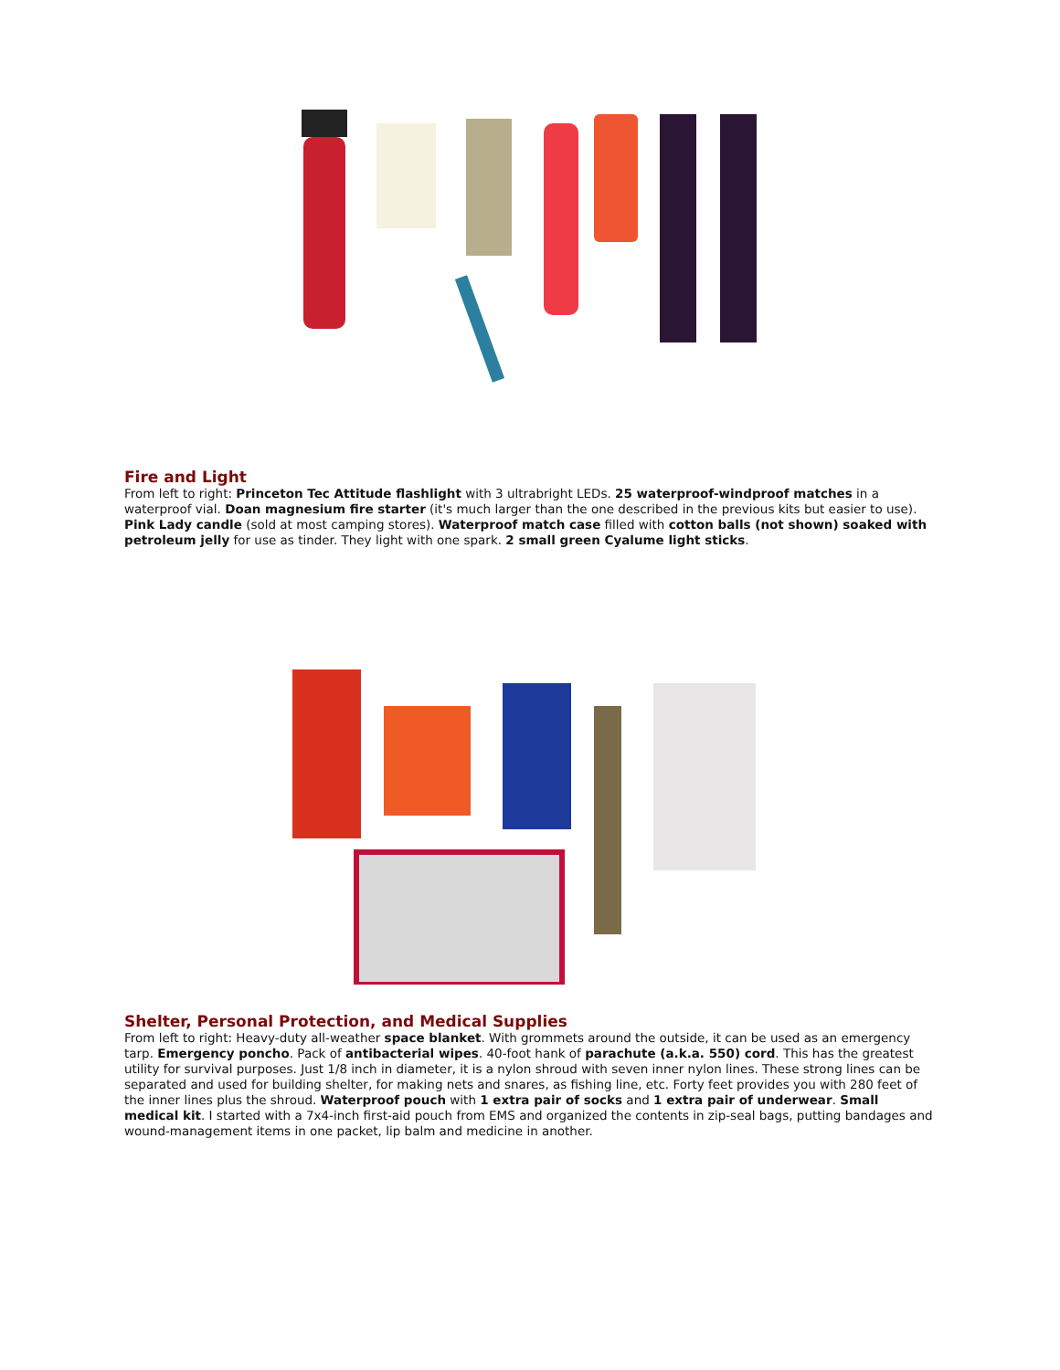Fire and Light
From left to right: Princeton Tec Attitude flashlight with 3 ultrabright LEDs. 25 waterproof-windproof matches in a waterproof vial. Doan magnesium fire starter (it's much larger than the one described in the previous kits but easier to use). Pink Lady candle (sold at most camping stores). Waterproof match case filled with cotton balls (not shown) soaked with petroleum jelly for use as tinder. They light with one spark. 2 small green Cyalume light sticks.
Shelter, Personal Protection, and Medical Supplies
From left to right: Heavy-duty all-weather space blanket. With grommets around the outside, it can be used as an emergency tarp. Emergency poncho. Pack of antibacterial wipes. 40-foot hank of parachute (a.k.a. 550) cord. This has the greatest utility for survival purposes. Just 1/8 inch in diameter, it is a nylon shroud with seven inner nylon lines. These strong lines can be separated and used for building shelter, for making nets and snares, as fishing line, etc. Forty feet provides you with 280 feet of the inner lines plus the shroud. Waterproof pouch with 1 extra pair of socks and 1 extra pair of underwear. Small medical kit. I started with a 7x4-inch first-aid pouch from EMS and organized the contents in zip-seal bags, putting bandages and wound-management items in one packet, lip balm and medicine in another.